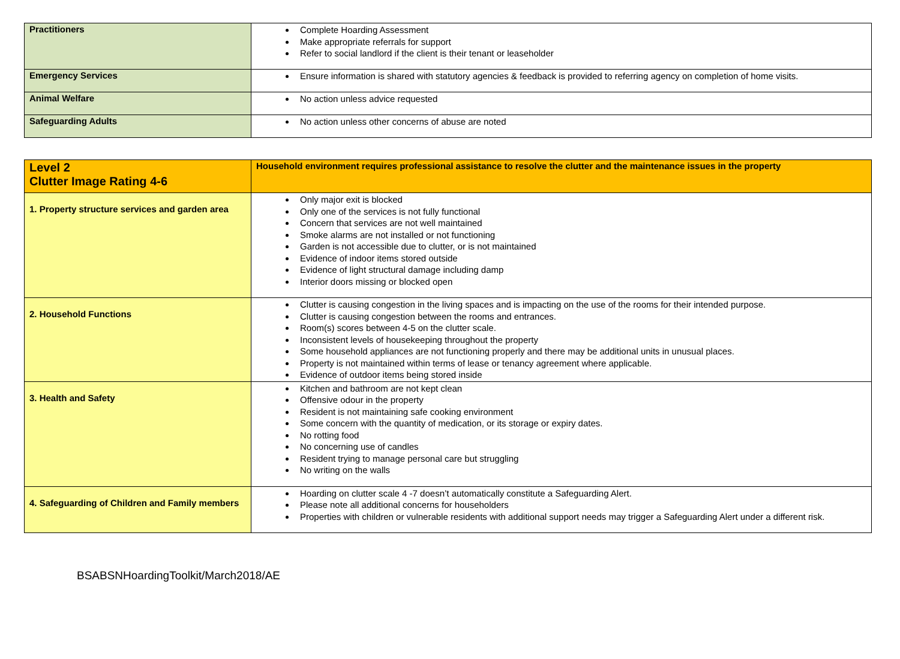| Practitioners | Complete Hoarding Assessment Make appropriate referrals for support Refer to social landlord if the client is their tenant or leaseholder |
| Emergency Services | Ensure information is shared with statutory agencies & feedback is provided to referring agency on completion of home visits. |
| Animal Welfare | No action unless advice requested |
| Safeguarding Adults | No action unless other concerns of abuse are noted |
| Level 2 Clutter Image Rating 4-6 | Household environment requires professional assistance to resolve the clutter and the maintenance issues in the property |
| --- | --- |
| 1. Property structure services and garden area | Only major exit is blocked Only one of the services is not fully functional Concern that services are not well maintained Smoke alarms are not installed or not functioning Garden is not accessible due to clutter, or is not maintained Evidence of indoor items stored outside Evidence of light structural damage including damp Interior doors missing or blocked open |
| 2. Household Functions | Clutter is causing congestion in the living spaces and is impacting on the use of the rooms for their intended purpose. Clutter is causing congestion between the rooms and entrances. Room(s) scores between 4-5 on the clutter scale. Inconsistent levels of housekeeping throughout the property Some household appliances are not functioning properly and there may be additional units in unusual places. Property is not maintained within terms of lease or tenancy agreement where applicable. Evidence of outdoor items being stored inside |
| 3. Health and Safety | Kitchen and bathroom are not kept clean Offensive odour in the property Resident is not maintaining safe cooking environment Some concern with the quantity of medication, or its storage or expiry dates. No rotting food No concerning use of candles Resident trying to manage personal care but struggling No writing on the walls |
| 4. Safeguarding of Children and Family members | Hoarding on clutter scale 4 -7 doesn’t automatically constitute a Safeguarding Alert. Please note all additional concerns for householders Properties with children or vulnerable residents with additional support needs may trigger a Safeguarding Alert under a different risk. |
BSABSNHoardingToolkit/March2018/AE